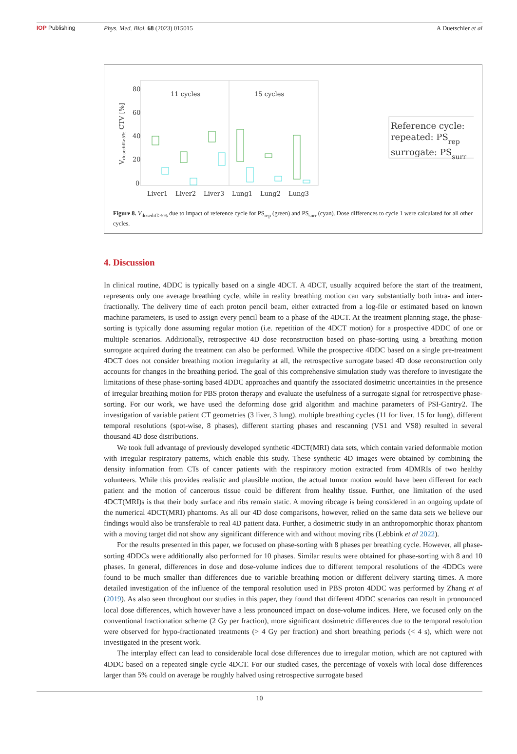IOP Publishing Phys. Med. Biol. 68 (2023) 015015
A Duetschler et al
80
60
40
20
0
11 cycles
15 cycles
Vdosediff>5% CTV [%]
Liver1
Liver2
Liver3
Lung1
Lung2
Lung3
Reference cycle:
repeated: PSrep
surrogate: PSsurr
Figure 8. V<sub>dosediff>5%</sub> due to impact of reference cycle for PS<sub>rep</sub> (green) and PS<sub>surr</sub> (cyan). Dose differences to cycle 1 were calculated for all other cycles.
4. Discussion
In clinical routine, 4DDC is typically based on a single 4DCT. A 4DCT, usually acquired before the start of the treatment, represents only one average breathing cycle, while in reality breathing motion can vary substantially both intra- and inter-fractionally. The delivery time of each proton pencil beam, either extracted from a log-file or estimated based on known machine parameters, is used to assign every pencil beam to a phase of the 4DCT. At the treatment planning stage, the phase-sorting is typically done assuming regular motion (i.e. repetition of the 4DCT motion) for a prospective 4DDC of one or multiple scenarios. Additionally, retrospective 4D dose reconstruction based on phase-sorting using a breathing motion surrogate acquired during the treatment can also be performed. While the prospective 4DDC based on a single pre-treatment 4DCT does not consider breathing motion irregularity at all, the retrospective surrogate based 4D dose reconstruction only accounts for changes in the breathing period. The goal of this comprehensive simulation study was therefore to investigate the limitations of these phase-sorting based 4DDC approaches and quantify the associated dosimetric uncertainties in the presence of irregular breathing motion for PBS proton therapy and evaluate the usefulness of a surrogate signal for retrospective phase-sorting. For our work, we have used the deforming dose grid algorithm and machine parameters of PSI-Gantry2. The investigation of variable patient CT geometries (3 liver, 3 lung), multiple breathing cycles (11 for liver, 15 for lung), different temporal resolutions (spot-wise, 8 phases), different starting phases and rescanning (VS1 and VS8) resulted in several thousand 4D dose distributions.
We took full advantage of previously developed synthetic 4DCT(MRI) data sets, which contain varied deformable motion with irregular respiratory patterns, which enable this study. These synthetic 4D images were obtained by combining the density information from CTs of cancer patients with the respiratory motion extracted from 4DMRIs of two healthy volunteers. While this provides realistic and plausible motion, the actual tumor motion would have been different for each patient and the motion of cancerous tissue could be different from healthy tissue. Further, one limitation of the used 4DCT(MRI)s is that their body surface and ribs remain static. A moving ribcage is being considered in an ongoing update of the numerical 4DCT(MRI) phantoms. As all our 4D dose comparisons, however, relied on the same data sets we believe our findings would also be transferable to real 4D patient data. Further, a dosimetric study in an anthropomorphic thorax phantom with a moving target did not show any significant difference with and without moving ribs (Lebbink et al 2022).
For the results presented in this paper, we focused on phase-sorting with 8 phases per breathing cycle. However, all phase-sorting 4DDCs were additionally also performed for 10 phases. Similar results were obtained for phase-sorting with 8 and 10 phases. In general, differences in dose and dose-volume indices due to different temporal resolutions of the 4DDCs were found to be much smaller than differences due to variable breathing motion or different delivery starting times. A more detailed investigation of the influence of the temporal resolution used in PBS proton 4DDC was performed by Zhang et al (2019). As also seen throughout our studies in this paper, they found that different 4DDC scenarios can result in pronounced local dose differences, which however have a less pronounced impact on dose-volume indices. Here, we focused only on the conventional fractionation scheme (2 Gy per fraction), more significant dosimetric differences due to the temporal resolution were observed for hypo-fractionated treatments (> 4 Gy per fraction) and short breathing periods (< 4 s), which were not investigated in the present work.
The interplay effect can lead to considerable local dose differences due to irregular motion, which are not captured with 4DDC based on a repeated single cycle 4DCT. For our studied cases, the percentage of voxels with local dose differences larger than 5% could on average be roughly halved using retrospective surrogate based
10